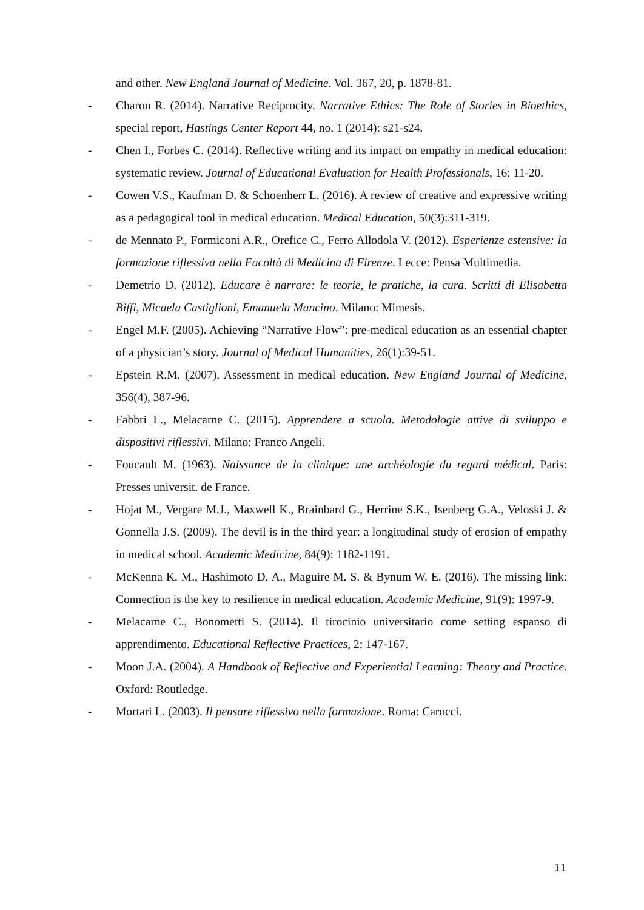and other. New England Journal of Medicine. Vol. 367, 20, p. 1878-81.
- Charon R. (2014). Narrative Reciprocity. Narrative Ethics: The Role of Stories in Bioethics, special report, Hastings Center Report 44, no. 1 (2014): s21-s24.
- Chen I., Forbes C. (2014). Reflective writing and its impact on empathy in medical education: systematic review. Journal of Educational Evaluation for Health Professionals, 16: 11-20.
- Cowen V.S., Kaufman D. & Schoenherr L. (2016). A review of creative and expressive writing as a pedagogical tool in medical education. Medical Education, 50(3):311-319.
- de Mennato P., Formiconi A.R., Orefice C., Ferro Allodola V. (2012). Esperienze estensive: la formazione riflessiva nella Facoltà di Medicina di Firenze. Lecce: Pensa Multimedia.
- Demetrio D. (2012). Educare è narrare: le teorie, le pratiche, la cura. Scritti di Elisabetta Biffi, Micaela Castiglioni, Emanuela Mancino. Milano: Mimesis.
- Engel M.F. (2005). Achieving “Narrative Flow”: pre-medical education as an essential chapter of a physician’s story. Journal of Medical Humanities, 26(1):39-51.
- Epstein R.M. (2007). Assessment in medical education. New England Journal of Medicine, 356(4), 387-96.
- Fabbri L., Melacarne C. (2015). Apprendere a scuola. Metodologie attive di sviluppo e dispositivi riflessivi. Milano: Franco Angeli.
- Foucault M. (1963). Naissance de la clinique: une archéologie du regard médical. Paris: Presses universit. de France.
- Hojat M., Vergare M.J., Maxwell K., Brainbard G., Herrine S.K., Isenberg G.A., Veloski J. & Gonnella J.S. (2009). The devil is in the third year: a longitudinal study of erosion of empathy in medical school. Academic Medicine, 84(9): 1182-1191.
- McKenna K. M., Hashimoto D. A., Maguire M. S. & Bynum W. E. (2016). The missing link: Connection is the key to resilience in medical education. Academic Medicine, 91(9): 1997-9.
- Melacarne C., Bonometti S. (2014). Il tirocinio universitario come setting espanso di apprendimento. Educational Reflective Practices, 2: 147-167.
- Moon J.A. (2004). A Handbook of Reflective and Experiential Learning: Theory and Practice. Oxford: Routledge.
- Mortari L. (2003). Il pensare riflessivo nella formazione. Roma: Carocci.
11